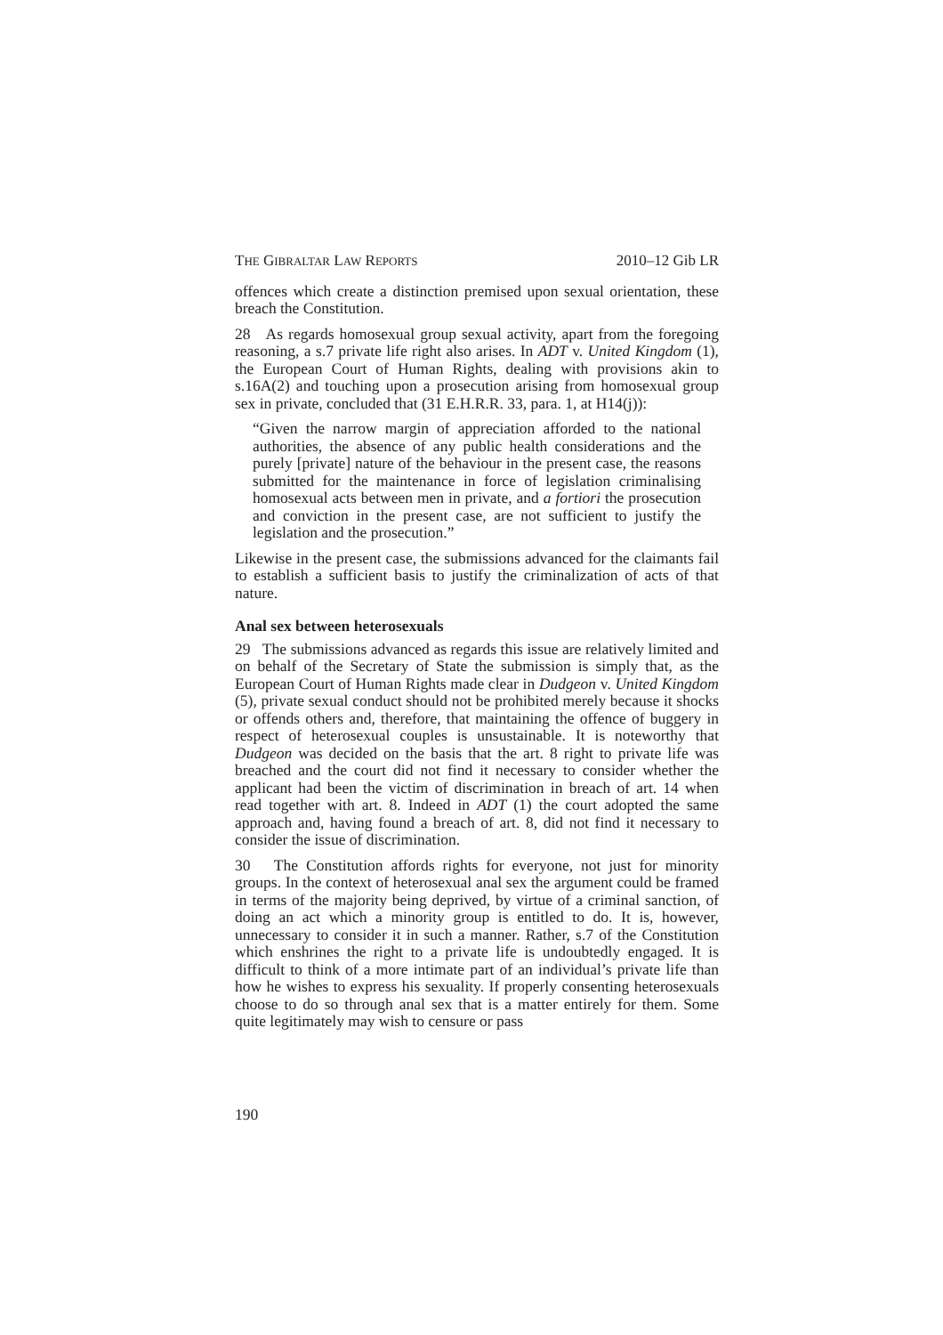THE GIBRALTAR LAW REPORTS 2010–12 Gib LR
offences which create a distinction premised upon sexual orientation, these breach the Constitution.
28 As regards homosexual group sexual activity, apart from the forego­ing reasoning, a s.7 private life right also arises. In ADT v. United Kingdom (1), the European Court of Human Rights, dealing with provi­sions akin to s.16A(2) and touching upon a prosecution arising from homosexual group sex in private, concluded that (31 E.H.R.R. 33, para. 1, at H14(j)):
“Given the narrow margin of appreciation afforded to the national authorities, the absence of any public health considerations and the purely [private] nature of the behaviour in the present case, the reasons submitted for the maintenance in force of legislation crimi­nalising homosexual acts between men in private, and a fortiori the prosecution and conviction in the present case, are not sufficient to justify the legislation and the prosecution.”
Likewise in the present case, the submissions advanced for the claimants fail to establish a sufficient basis to justify the criminalization of acts of that nature.
Anal sex between heterosexuals
29 The submissions advanced as regards this issue are relatively limited and on behalf of the Secretary of State the submission is simply that, as the European Court of Human Rights made clear in Dudgeon v. United Kingdom (5), private sexual conduct should not be prohibited merely because it shocks or offends others and, therefore, that maintaining the offence of buggery in respect of heterosexual couples is unsustainable. It is noteworthy that Dudgeon was decided on the basis that the art. 8 right to private life was breached and the court did not find it necessary to consider whether the applicant had been the victim of discrimination in breach of art. 14 when read together with art. 8. Indeed in ADT (1) the court adopted the same approach and, having found a breach of art. 8, did not find it necessary to consider the issue of discrimination.
30 The Constitution affords rights for everyone, not just for minority groups. In the context of heterosexual anal sex the argument could be framed in terms of the majority being deprived, by virtue of a criminal sanction, of doing an act which a minority group is entitled to do. It is, however, unnecessary to consider it in such a manner. Rather, s.7 of the Constitution which enshrines the right to a private life is undoubtedly engaged. It is difficult to think of a more intimate part of an individual’s private life than how he wishes to express his sexuality. If properly consenting heterosexuals choose to do so through anal sex that is a matter entirely for them. Some quite legitimately may wish to censure or pass
190